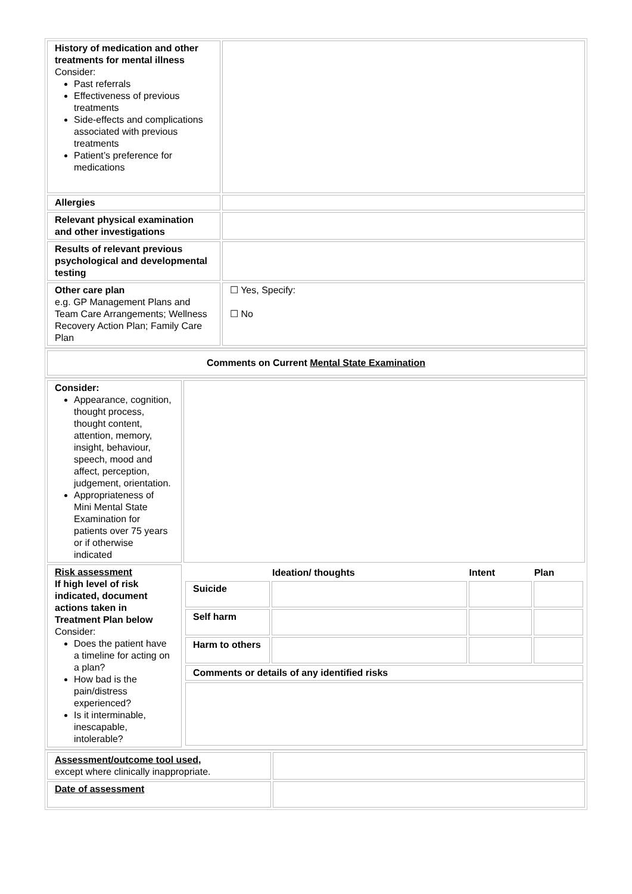| History of medication and other treatments for mental illness Consider: Past referrals Effectiveness of previous treatments Side-effects and complications associated with previous treatments Patient’s preference for medications | |
| Allergies | |
| Relevant physical examination and other investigations | |
| Results of relevant previous psychological and developmental testing | |
| Other care plan e.g. GP Management Plans and Team Care Arrangements; Wellness Recovery Action Plan; Family Care Plan | ☐ Yes, Specify: ☐ No |
| Comments on Current Mental State Examination |
| Consider: Appearance, cognition, thought process, thought content, attention, memory, insight, behaviour, speech, mood and affect, perception, judgement, orientation. Appropriateness of Mini Mental State Examination for patients over 75 years or if otherwise indicated | |
| Risk assessment If high level of risk indicated, document actions taken in Treatment Plan below Consider: Does the patient have a timeline for acting on a plan? How bad is the pain/distress experienced? Is it interminable, inescapable, intolerable? | / / Ideation/ thoughts / Intent / Plan / / --- / --- / --- / --- / / Suicide / / / / / Self harm / / / / / Harm to others / / / / / Comments or details of any identified risks / / / / |
| Assessment/outcome tool used, except where clinically inappropriate. | |
| Date of assessment | |